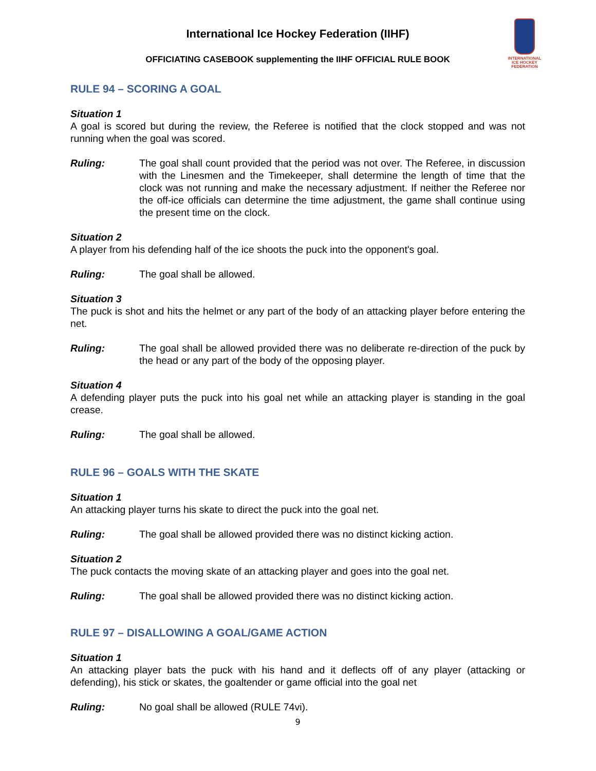INTERNATIONAL
ICE HOCKEY
FEDERATION
International Ice Hockey Federation (IIHF)
OFFICIATING CASEBOOK supplementing the IIHF OFFICIAL RULE BOOK
RULE 94 – SCORING A GOAL
Situation 1
A goal is scored but during the review, the Referee is notified that the clock stopped and was not running when the goal was scored.
Ruling: The goal shall count provided that the period was not over. The Referee, in discussion with the Linesmen and the Timekeeper, shall determine the length of time that the clock was not running and make the necessary adjustment. If neither the Referee nor the off-ice officials can determine the time adjustment, the game shall continue using the present time on the clock.
Situation 2
A player from his defending half of the ice shoots the puck into the opponent's goal.
Ruling: The goal shall be allowed.
Situation 3
The puck is shot and hits the helmet or any part of the body of an attacking player before entering the net.
Ruling: The goal shall be allowed provided there was no deliberate re-direction of the puck by the head or any part of the body of the opposing player.
Situation 4
A defending player puts the puck into his goal net while an attacking player is standing in the goal crease.
Ruling: The goal shall be allowed.
RULE 96 – GOALS WITH THE SKATE
Situation 1
An attacking player turns his skate to direct the puck into the goal net.
Ruling: The goal shall be allowed provided there was no distinct kicking action.
Situation 2
The puck contacts the moving skate of an attacking player and goes into the goal net.
Ruling: The goal shall be allowed provided there was no distinct kicking action.
RULE 97 – DISALLOWING A GOAL/GAME ACTION
Situation 1
An attacking player bats the puck with his hand and it deflects off of any player (attacking or defending), his stick or skates, the goaltender or game official into the goal net
Ruling: No goal shall be allowed (RULE 74vi).
9